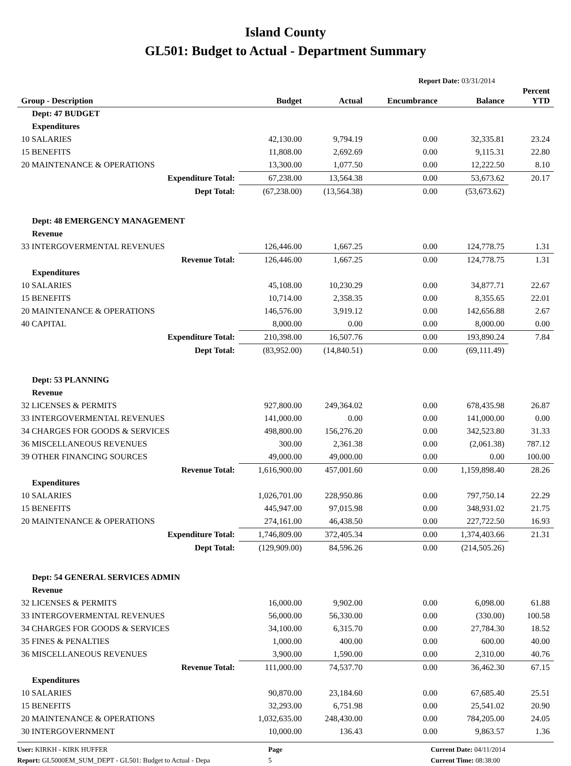Island County
GL501: Budget to Actual - Department Summary
Report Date: 03/31/2014
| Group - Description | Budget | Actual | Encumbrance | Balance | Percent YTD |
| --- | --- | --- | --- | --- | --- |
| Dept: 47 BUDGET | | | | | |
| Expenditures | | | | | |
| 10 SALARIES | 42,130.00 | 9,794.19 | 0.00 | 32,335.81 | 23.24 |
| 15 BENEFITS | 11,808.00 | 2,692.69 | 0.00 | 9,115.31 | 22.80 |
| 20 MAINTENANCE & OPERATIONS | 13,300.00 | 1,077.50 | 0.00 | 12,222.50 | 8.10 |
| Expenditure Total: | 67,238.00 | 13,564.38 | 0.00 | 53,673.62 | 20.17 |
| Dept Total: | (67,238.00) | (13,564.38) | 0.00 | (53,673.62) | |
| Dept: 48 EMERGENCY MANAGEMENT | | | | | |
| Revenue | | | | | |
| 33 INTERGOVERMENTAL REVENUES | 126,446.00 | 1,667.25 | 0.00 | 124,778.75 | 1.31 |
| Revenue Total: | 126,446.00 | 1,667.25 | 0.00 | 124,778.75 | 1.31 |
| Expenditures | | | | | |
| 10 SALARIES | 45,108.00 | 10,230.29 | 0.00 | 34,877.71 | 22.67 |
| 15 BENEFITS | 10,714.00 | 2,358.35 | 0.00 | 8,355.65 | 22.01 |
| 20 MAINTENANCE & OPERATIONS | 146,576.00 | 3,919.12 | 0.00 | 142,656.88 | 2.67 |
| 40 CAPITAL | 8,000.00 | 0.00 | 0.00 | 8,000.00 | 0.00 |
| Expenditure Total: | 210,398.00 | 16,507.76 | 0.00 | 193,890.24 | 7.84 |
| Dept Total: | (83,952.00) | (14,840.51) | 0.00 | (69,111.49) | |
| Dept: 53 PLANNING | | | | | |
| Revenue | | | | | |
| 32 LICENSES & PERMITS | 927,800.00 | 249,364.02 | 0.00 | 678,435.98 | 26.87 |
| 33 INTERGOVERMENTAL REVENUES | 141,000.00 | 0.00 | 0.00 | 141,000.00 | 0.00 |
| 34 CHARGES FOR GOODS & SERVICES | 498,800.00 | 156,276.20 | 0.00 | 342,523.80 | 31.33 |
| 36 MISCELLANEOUS REVENUES | 300.00 | 2,361.38 | 0.00 | (2,061.38) | 787.12 |
| 39 OTHER FINANCING SOURCES | 49,000.00 | 49,000.00 | 0.00 | 0.00 | 100.00 |
| Revenue Total: | 1,616,900.00 | 457,001.60 | 0.00 | 1,159,898.40 | 28.26 |
| Expenditures | | | | | |
| 10 SALARIES | 1,026,701.00 | 228,950.86 | 0.00 | 797,750.14 | 22.29 |
| 15 BENEFITS | 445,947.00 | 97,015.98 | 0.00 | 348,931.02 | 21.75 |
| 20 MAINTENANCE & OPERATIONS | 274,161.00 | 46,438.50 | 0.00 | 227,722.50 | 16.93 |
| Expenditure Total: | 1,746,809.00 | 372,405.34 | 0.00 | 1,374,403.66 | 21.31 |
| Dept Total: | (129,909.00) | 84,596.26 | 0.00 | (214,505.26) | |
| Dept: 54 GENERAL SERVICES ADMIN | | | | | |
| Revenue | | | | | |
| 32 LICENSES & PERMITS | 16,000.00 | 9,902.00 | 0.00 | 6,098.00 | 61.88 |
| 33 INTERGOVERMENTAL REVENUES | 56,000.00 | 56,330.00 | 0.00 | (330.00) | 100.58 |
| 34 CHARGES FOR GOODS & SERVICES | 34,100.00 | 6,315.70 | 0.00 | 27,784.30 | 18.52 |
| 35 FINES & PENALTIES | 1,000.00 | 400.00 | 0.00 | 600.00 | 40.00 |
| 36 MISCELLANEOUS REVENUES | 3,900.00 | 1,590.00 | 0.00 | 2,310.00 | 40.76 |
| Revenue Total: | 111,000.00 | 74,537.70 | 0.00 | 36,462.30 | 67.15 |
| Expenditures | | | | | |
| 10 SALARIES | 90,870.00 | 23,184.60 | 0.00 | 67,685.40 | 25.51 |
| 15 BENEFITS | 32,293.00 | 6,751.98 | 0.00 | 25,541.02 | 20.90 |
| 20 MAINTENANCE & OPERATIONS | 1,032,635.00 | 248,430.00 | 0.00 | 784,205.00 | 24.05 |
| 30 INTERGOVERNMENT | 10,000.00 | 136.43 | 0.00 | 9,863.57 | 1.36 |
User: KIRKH - KIRK HUFFER
Report: GL5000EM_SUM_DEPT - GL501: Budget to Actual - Depa
Page
5
Current Date: 04/11/2014
Current Time: 08:38:00